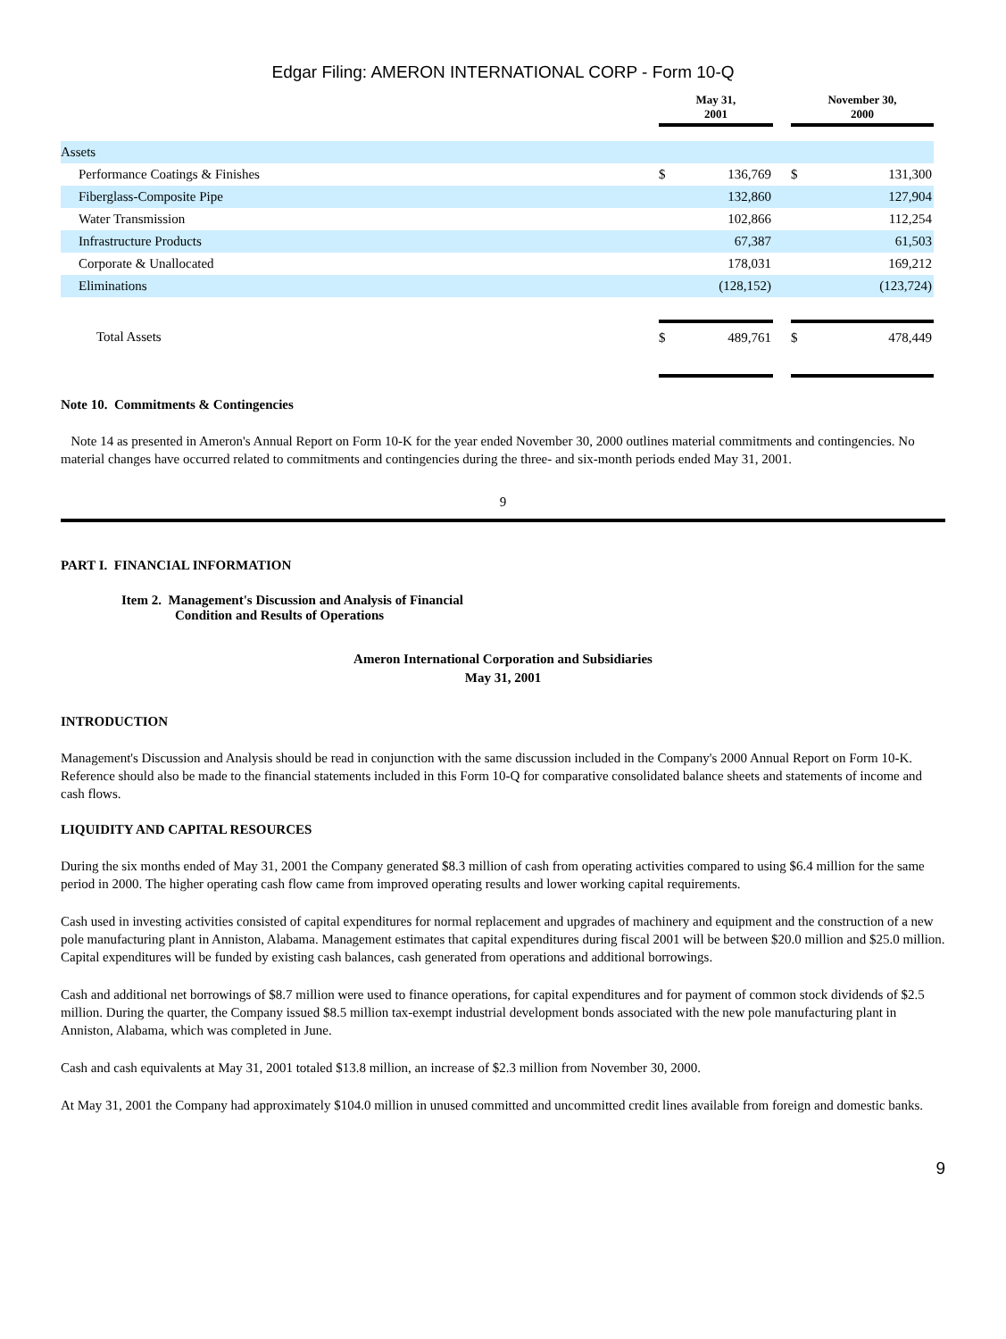Edgar Filing: AMERON INTERNATIONAL CORP - Form 10-Q
| | May 31, 2001 | | | November 30, 2000 | | |
| --- | --- | --- | --- | --- | --- | --- |
| Assets | | | | | | |
| Performance Coatings & Finishes | $ | 136,769 | | $ | 131,300 | |
| Fiberglass-Composite Pipe | | 132,860 | | | 127,904 | |
| Water Transmission | | 102,866 | | | 112,254 | |
| Infrastructure Products | | 67,387 | | | 61,503 | |
| Corporate & Unallocated | | 178,031 | | | 169,212 | |
| Eliminations | | (128,152) | | | (123,724) | |
| Total Assets | $ | 489,761 | | $ | 478,449 | |
Note 10. Commitments & Contingencies
Note 14 as presented in Ameron's Annual Report on Form 10-K for the year ended November 30, 2000 outlines material commitments and contingencies. No material changes have occurred related to commitments and contingencies during the three- and six-month periods ended May 31, 2001.
9
PART I. FINANCIAL INFORMATION
Item 2. Management's Discussion and Analysis of Financial
Condition and Results of Operations
Ameron International Corporation and Subsidiaries
May 31, 2001
INTRODUCTION
Management's Discussion and Analysis should be read in conjunction with the same discussion included in the Company's 2000 Annual Report on Form 10-K. Reference should also be made to the financial statements included in this Form 10-Q for comparative consolidated balance sheets and statements of income and cash flows.
LIQUIDITY AND CAPITAL RESOURCES
During the six months ended of May 31, 2001 the Company generated $8.3 million of cash from operating activities compared to using $6.4 million for the same period in 2000. The higher operating cash flow came from improved operating results and lower working capital requirements.
Cash used in investing activities consisted of capital expenditures for normal replacement and upgrades of machinery and equipment and the construction of a new pole manufacturing plant in Anniston, Alabama. Management estimates that capital expenditures during fiscal 2001 will be between $20.0 million and $25.0 million. Capital expenditures will be funded by existing cash balances, cash generated from operations and additional borrowings.
Cash and additional net borrowings of $8.7 million were used to finance operations, for capital expenditures and for payment of common stock dividends of $2.5 million. During the quarter, the Company issued $8.5 million tax-exempt industrial development bonds associated with the new pole manufacturing plant in Anniston, Alabama, which was completed in June.
Cash and cash equivalents at May 31, 2001 totaled $13.8 million, an increase of $2.3 million from November 30, 2000.
At May 31, 2001 the Company had approximately $104.0 million in unused committed and uncommitted credit lines available from foreign and domestic banks.
9